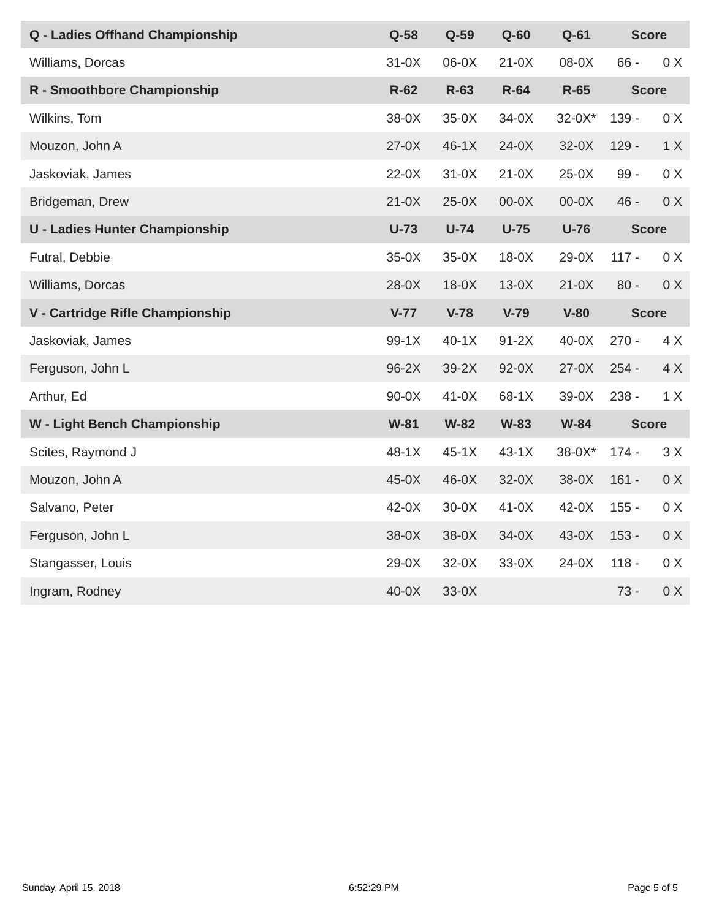| Q - Ladies Offhand Championship | Q-58 | Q-59 | Q-60 | Q-61 | Score | |
| --- | --- | --- | --- | --- | --- | --- |
| Williams, Dorcas | 31-0X | 06-0X | 21-0X | 08-0X | 66 - | 0 X |
| R - Smoothbore Championship | R-62 | R-63 | R-64 | R-65 | Score | |
| Wilkins, Tom | 38-0X | 35-0X | 34-0X | 32-0X* | 139 - | 0 X |
| Mouzon, John A | 27-0X | 46-1X | 24-0X | 32-0X | 129 - | 1 X |
| Jaskoviak, James | 22-0X | 31-0X | 21-0X | 25-0X | 99 - | 0 X |
| Bridgeman, Drew | 21-0X | 25-0X | 00-0X | 00-0X | 46 - | 0 X |
| U - Ladies Hunter Championship | U-73 | U-74 | U-75 | U-76 | Score | |
| Futral, Debbie | 35-0X | 35-0X | 18-0X | 29-0X | 117 - | 0 X |
| Williams, Dorcas | 28-0X | 18-0X | 13-0X | 21-0X | 80 - | 0 X |
| V - Cartridge Rifle Championship | V-77 | V-78 | V-79 | V-80 | Score | |
| Jaskoviak, James | 99-1X | 40-1X | 91-2X | 40-0X | 270 - | 4 X |
| Ferguson, John L | 96-2X | 39-2X | 92-0X | 27-0X | 254 - | 4 X |
| Arthur, Ed | 90-0X | 41-0X | 68-1X | 39-0X | 238 - | 1 X |
| W - Light Bench Championship | W-81 | W-82 | W-83 | W-84 | Score | |
| Scites, Raymond J | 48-1X | 45-1X | 43-1X | 38-0X* | 174 - | 3 X |
| Mouzon, John A | 45-0X | 46-0X | 32-0X | 38-0X | 161 - | 0 X |
| Salvano, Peter | 42-0X | 30-0X | 41-0X | 42-0X | 155 - | 0 X |
| Ferguson, John L | 38-0X | 38-0X | 34-0X | 43-0X | 153 - | 0 X |
| Stangasser, Louis | 29-0X | 32-0X | 33-0X | 24-0X | 118 - | 0 X |
| Ingram, Rodney | 40-0X | 33-0X | | | 73 - | 0 X |
Sunday, April 15, 2018 6:52:29 PM Page 5 of 5